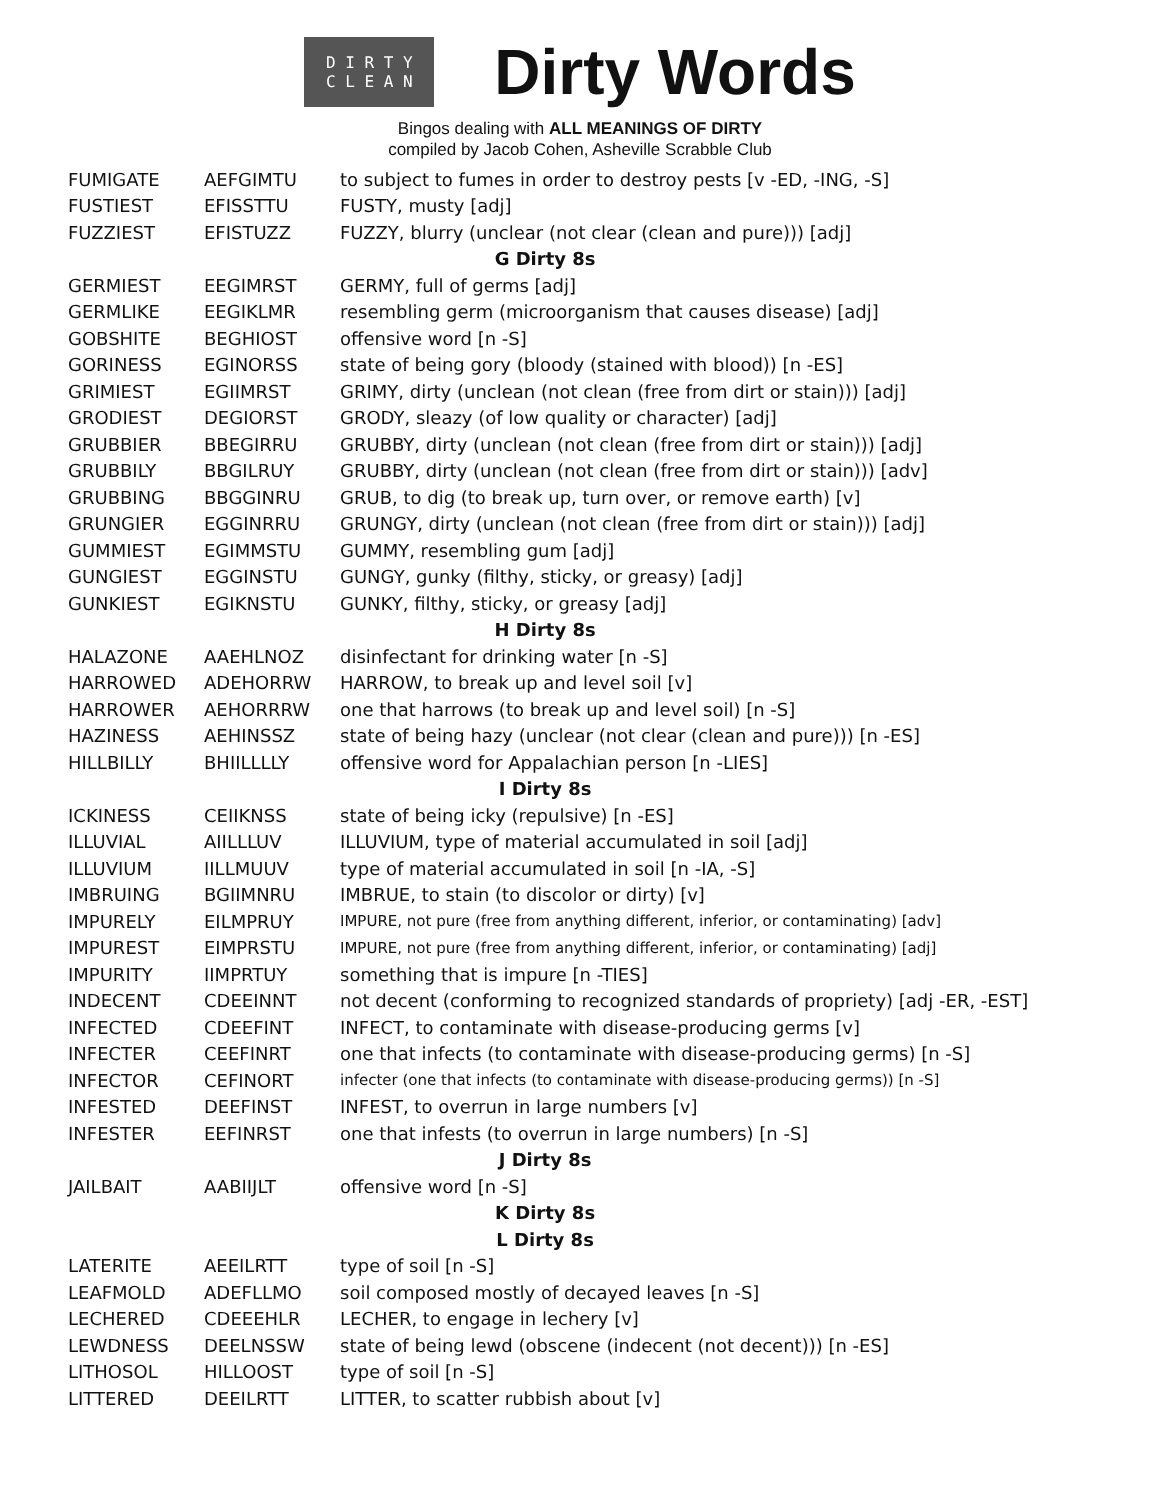D I R T Y
C L E A N
Dirty Words
Bingos dealing with ALL MEANINGS OF DIRTY
compiled by Jacob Cohen, Asheville Scrabble Club
| FUMIGATE | AEFGIMTU | to subject to fumes in order to destroy pests [v -ED, -ING, -S] |
| FUSTIEST | EFISSTTU | FUSTY, musty [adj] |
| FUZZIEST | EFISTUZZ | FUZZY, blurry (unclear (not clear (clean and pure))) [adj] |
| G Dirty 8s | | |
| GERMIEST | EEGIMRST | GERMY, full of germs [adj] |
| GERMLIKE | EEGIKLMR | resembling germ (microorganism that causes disease) [adj] |
| GOBSHITE | BEGHIOST | offensive word [n -S] |
| GORINESS | EGINORSS | state of being gory (bloody (stained with blood)) [n -ES] |
| GRIMIEST | EGIIMRST | GRIMY, dirty (unclean (not clean (free from dirt or stain))) [adj] |
| GRODIEST | DEGIORST | GRODY, sleazy (of low quality or character) [adj] |
| GRUBBIER | BBEGIRRU | GRUBBY, dirty (unclean (not clean (free from dirt or stain))) [adj] |
| GRUBBILY | BBGILRUY | GRUBBY, dirty (unclean (not clean (free from dirt or stain))) [adv] |
| GRUBBING | BBGGINRU | GRUB, to dig (to break up, turn over, or remove earth) [v] |
| GRUNGIER | EGGINRRU | GRUNGY, dirty (unclean (not clean (free from dirt or stain))) [adj] |
| GUMMIEST | EGIMMSTU | GUMMY, resembling gum [adj] |
| GUNGIEST | EGGINSTU | GUNGY, gunky (filthy, sticky, or greasy) [adj] |
| GUNKIEST | EGIKNSTU | GUNKY, filthy, sticky, or greasy [adj] |
| H Dirty 8s | | |
| HALAZONE | AAEHLNOZ | disinfectant for drinking water [n -S] |
| HARROWED | ADEHORRW | HARROW, to break up and level soil [v] |
| HARROWER | AEHORRRW | one that harrows (to break up and level soil) [n -S] |
| HAZINESS | AEHINSSZ | state of being hazy (unclear (not clear (clean and pure))) [n -ES] |
| HILLBILLY | BHIILLLLY | offensive word for Appalachian person [n -LIES] |
| I Dirty 8s | | |
| ICKINESS | CEIIKNSS | state of being icky (repulsive) [n -ES] |
| ILLUVIAL | AIILLLUV | ILLUVIUM, type of material accumulated in soil [adj] |
| ILLUVIUM | IILLMUUV | type of material accumulated in soil [n -IA, -S] |
| IMBRUING | BGIIMNRU | IMBRUE, to stain (to discolor or dirty) [v] |
| IMPURELY | EILMPRUY | IMPURE, not pure (free from anything different, inferior, or contaminating) [adv] |
| IMPUREST | EIMPRSTU | IMPURE, not pure (free from anything different, inferior, or contaminating) [adj] |
| IMPURITY | IIMPRTUY | something that is impure [n -TIES] |
| INDECENT | CDEEINNT | not decent (conforming to recognized standards of propriety) [adj -ER, -EST] |
| INFECTED | CDEEFINT | INFECT, to contaminate with disease-producing germs [v] |
| INFECTER | CEEFINRT | one that infects (to contaminate with disease-producing germs) [n -S] |
| INFECTOR | CEFINORT | infecter (one that infects (to contaminate with disease-producing germs)) [n -S] |
| INFESTED | DEEFINST | INFEST, to overrun in large numbers [v] |
| INFESTER | EEFINRST | one that infests (to overrun in large numbers) [n -S] |
| J Dirty 8s | | |
| JAILBAIT | AABIIJLT | offensive word [n -S] |
| K Dirty 8s | | |
| L Dirty 8s | | |
| LATERITE | AEEILRTT | type of soil [n -S] |
| LEAFMOLD | ADEFLLMO | soil composed mostly of decayed leaves [n -S] |
| LECHERED | CDEEEHLR | LECHER, to engage in lechery [v] |
| LEWDNESS | DEELNSSW | state of being lewd (obscene (indecent (not decent))) [n -ES] |
| LITHOSOL | HILLOOST | type of soil [n -S] |
| LITTERED | DEEILRTT | LITTER, to scatter rubbish about [v] |